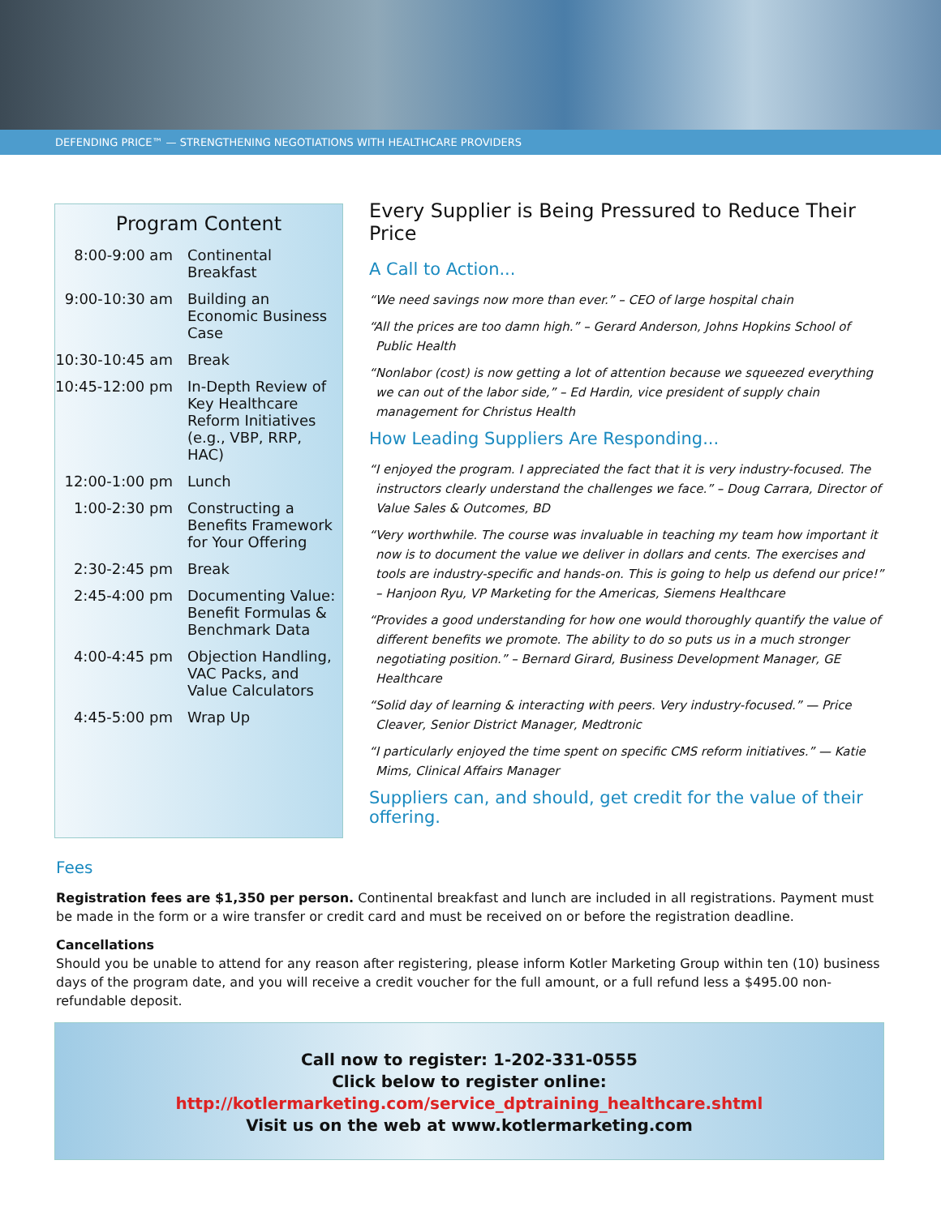DEFENDING PRICE™ — STRENGTHENING NEGOTIATIONS WITH HEALTHCARE PROVIDERS
Program Content
| 8:00-9:00 am | Continental Breakfast |
| 9:00-10:30 am | Building an Economic Business Case |
| 10:30-10:45 am | Break |
| 10:45-12:00 pm | In-Depth Review of Key Healthcare Reform Initiatives (e.g., VBP, RRP, HAC) |
| 12:00-1:00 pm | Lunch |
| 1:00-2:30 pm | Constructing a Benefits Framework for Your Offering |
| 2:30-2:45 pm | Break |
| 2:45-4:00 pm | Documenting Value: Benefit Formulas & Benchmark Data |
| 4:00-4:45 pm | Objection Handling, VAC Packs, and Value Calculators |
| 4:45-5:00 pm | Wrap Up |
Every Supplier is Being Pressured to Reduce Their Price
A Call to Action...
“We need savings now more than ever.” – CEO of large hospital chain
“All the prices are too damn high.” – Gerard Anderson, Johns Hopkins School of Public Health
“Nonlabor (cost) is now getting a lot of attention because we squeezed everything we can out of the labor side,” – Ed Hardin, vice president of supply chain management for Christus Health
How Leading Suppliers Are Responding...
“I enjoyed the program. I appreciated the fact that it is very industry-focused. The instructors clearly understand the challenges we face.” – Doug Carrara, Director of Value Sales & Outcomes, BD
“Very worthwhile. The course was invaluable in teaching my team how important it now is to document the value we deliver in dollars and cents. The exercises and tools are industry-specific and hands-on. This is going to help us defend our price!” – Hanjoon Ryu, VP Marketing for the Americas, Siemens Healthcare
“Provides a good understanding for how one would thoroughly quantify the value of different benefits we promote. The ability to do so puts us in a much stronger negotiating position.” – Bernard Girard, Business Development Manager, GE Healthcare
“Solid day of learning & interacting with peers. Very industry-focused.” — Price Cleaver, Senior District Manager, Medtronic
“I particularly enjoyed the time spent on specific CMS reform initiatives.” — Katie Mims, Clinical Affairs Manager
Suppliers can, and should, get credit for the value of their offering.
Fees
Registration fees are $1,350 per person. Continental breakfast and lunch are included in all registrations. Payment must be made in the form or a wire transfer or credit card and must be received on or before the registration deadline.
Cancellations
Should you be unable to attend for any reason after registering, please inform Kotler Marketing Group within ten (10) business days of the program date, and you will receive a credit voucher for the full amount, or a full refund less a $495.00 non-refundable deposit.
Call now to register: 1-202-331-0555
Click below to register online:
http://kotlermarketing.com/service_dptraining_healthcare.shtml
Visit us on the web at www.kotlermarketing.com